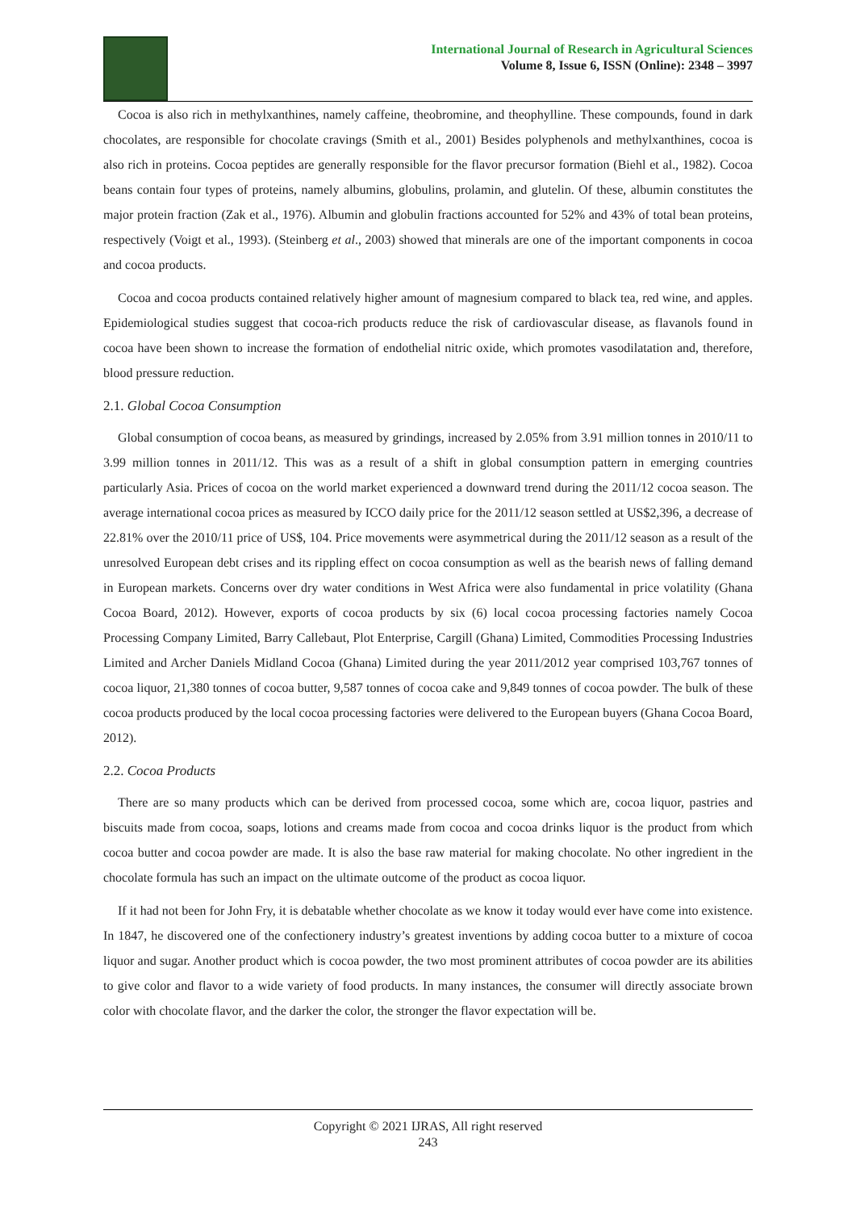International Journal of Research in Agricultural Sciences
Volume 8, Issue 6, ISSN (Online): 2348 – 3997
Cocoa is also rich in methylxanthines, namely caffeine, theobromine, and theophylline. These compounds, found in dark chocolates, are responsible for chocolate cravings (Smith et al., 2001) Besides polyphenols and methylxanthines, cocoa is also rich in proteins. Cocoa peptides are generally responsible for the flavor precursor formation (Biehl et al., 1982). Cocoa beans contain four types of proteins, namely albumins, globulins, prolamin, and glutelin. Of these, albumin constitutes the major protein fraction (Zak et al., 1976). Albumin and globulin fractions accounted for 52% and 43% of total bean proteins, respectively (Voigt et al., 1993). (Steinberg et al., 2003) showed that minerals are one of the important components in cocoa and cocoa products.
Cocoa and cocoa products contained relatively higher amount of magnesium compared to black tea, red wine, and apples. Epidemiological studies suggest that cocoa-rich products reduce the risk of cardiovascular disease, as flavanols found in cocoa have been shown to increase the formation of endothelial nitric oxide, which promotes vasodilatation and, therefore, blood pressure reduction.
2.1. Global Cocoa Consumption
Global consumption of cocoa beans, as measured by grindings, increased by 2.05% from 3.91 million tonnes in 2010/11 to 3.99 million tonnes in 2011/12. This was as a result of a shift in global consumption pattern in emerging countries particularly Asia. Prices of cocoa on the world market experienced a downward trend during the 2011/12 cocoa season. The average international cocoa prices as measured by ICCO daily price for the 2011/12 season settled at US$2,396, a decrease of 22.81% over the 2010/11 price of US$, 104. Price movements were asymmetrical during the 2011/12 season as a result of the unresolved European debt crises and its rippling effect on cocoa consumption as well as the bearish news of falling demand in European markets. Concerns over dry water conditions in West Africa were also fundamental in price volatility (Ghana Cocoa Board, 2012). However, exports of cocoa products by six (6) local cocoa processing factories namely Cocoa Processing Company Limited, Barry Callebaut, Plot Enterprise, Cargill (Ghana) Limited, Commodities Processing Industries Limited and Archer Daniels Midland Cocoa (Ghana) Limited during the year 2011/2012 year comprised 103,767 tonnes of cocoa liquor, 21,380 tonnes of cocoa butter, 9,587 tonnes of cocoa cake and 9,849 tonnes of cocoa powder. The bulk of these cocoa products produced by the local cocoa processing factories were delivered to the European buyers (Ghana Cocoa Board, 2012).
2.2. Cocoa Products
There are so many products which can be derived from processed cocoa, some which are, cocoa liquor, pastries and biscuits made from cocoa, soaps, lotions and creams made from cocoa and cocoa drinks liquor is the product from which cocoa butter and cocoa powder are made. It is also the base raw material for making chocolate. No other ingredient in the chocolate formula has such an impact on the ultimate outcome of the product as cocoa liquor.
If it had not been for John Fry, it is debatable whether chocolate as we know it today would ever have come into existence. In 1847, he discovered one of the confectionery industry’s greatest inventions by adding cocoa butter to a mixture of cocoa liquor and sugar. Another product which is cocoa powder, the two most prominent attributes of cocoa powder are its abilities to give color and flavor to a wide variety of food products. In many instances, the consumer will directly associate brown color with chocolate flavor, and the darker the color, the stronger the flavor expectation will be.
Copyright © 2021 IJRAS, All right reserved
243